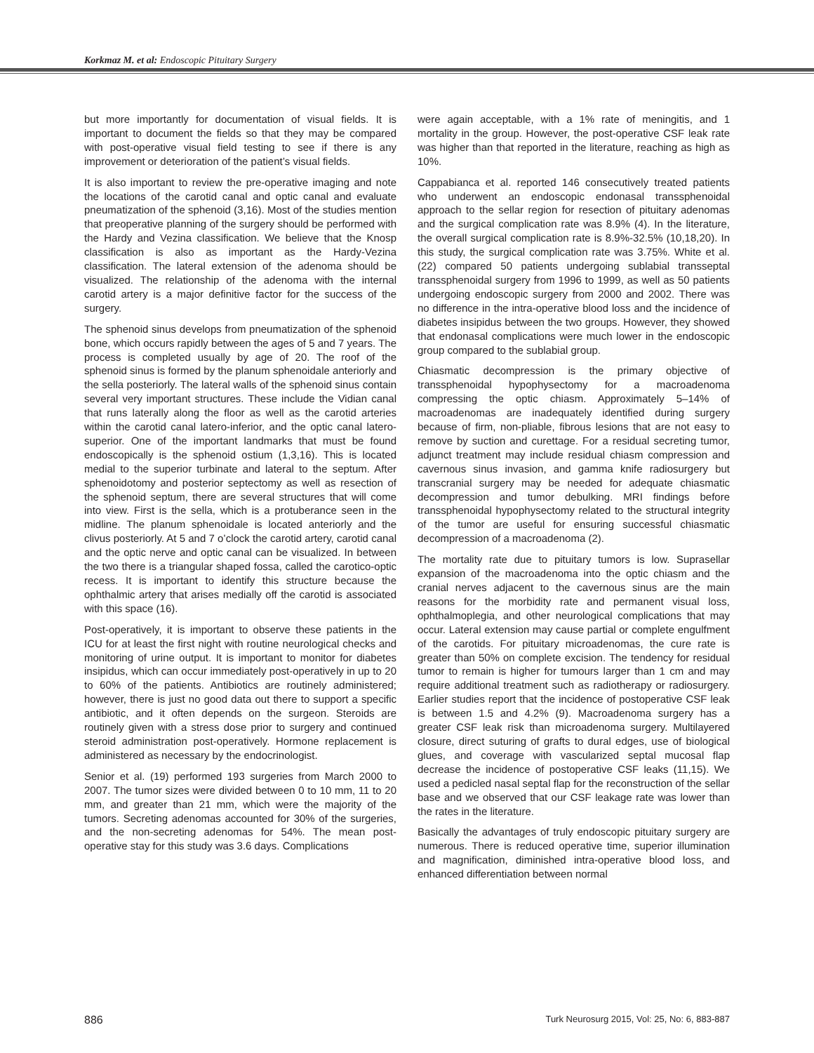Korkmaz M. et al: Endoscopic Pituitary Surgery
but more importantly for documentation of visual fields. It is important to document the fields so that they may be compared with post-operative visual field testing to see if there is any improvement or deterioration of the patient’s visual fields.
It is also important to review the pre-operative imaging and note the locations of the carotid canal and optic canal and evaluate pneumatization of the sphenoid (3,16). Most of the studies mention that preoperative planning of the surgery should be performed with the Hardy and Vezina classification. We believe that the Knosp classification is also as important as the Hardy-Vezina classification. The lateral extension of the adenoma should be visualized. The relationship of the adenoma with the internal carotid artery is a major definitive factor for the success of the surgery.
The sphenoid sinus develops from pneumatization of the sphenoid bone, which occurs rapidly between the ages of 5 and 7 years. The process is completed usually by age of 20. The roof of the sphenoid sinus is formed by the planum sphenoidale anteriorly and the sella posteriorly. The lateral walls of the sphenoid sinus contain several very important structures. These include the Vidian canal that runs laterally along the floor as well as the carotid arteries within the carotid canal latero-inferior, and the optic canal latero-superior. One of the important landmarks that must be found endoscopically is the sphenoid ostium (1,3,16). This is located medial to the superior turbinate and lateral to the septum. After sphenoidotomy and posterior septectomy as well as resection of the sphenoid septum, there are several structures that will come into view. First is the sella, which is a protuberance seen in the midline. The planum sphenoidale is located anteriorly and the clivus posteriorly. At 5 and 7 o’clock the carotid artery, carotid canal and the optic nerve and optic canal can be visualized. In between the two there is a triangular shaped fossa, called the carotico-optic recess. It is important to identify this structure because the ophthalmic artery that arises medially off the carotid is associated with this space (16).
Post-operatively, it is important to observe these patients in the ICU for at least the first night with routine neurological checks and monitoring of urine output. It is important to monitor for diabetes insipidus, which can occur immediately post-operatively in up to 20 to 60% of the patients. Antibiotics are routinely administered; however, there is just no good data out there to support a specific antibiotic, and it often depends on the surgeon. Steroids are routinely given with a stress dose prior to surgery and continued steroid administration post-operatively. Hormone replacement is administered as necessary by the endocrinologist.
Senior et al. (19) performed 193 surgeries from March 2000 to 2007. The tumor sizes were divided between 0 to 10 mm, 11 to 20 mm, and greater than 21 mm, which were the majority of the tumors. Secreting adenomas accounted for 30% of the surgeries, and the non-secreting adenomas for 54%. The mean post-operative stay for this study was 3.6 days. Complications
were again acceptable, with a 1% rate of meningitis, and 1 mortality in the group. However, the post-operative CSF leak rate was higher than that reported in the literature, reaching as high as 10%.
Cappabianca et al. reported 146 consecutively treated patients who underwent an endoscopic endonasal transsphenoidal approach to the sellar region for resection of pituitary adenomas and the surgical complication rate was 8.9% (4). In the literature, the overall surgical complication rate is 8.9%-32.5% (10,18,20). In this study, the surgical complication rate was 3.75%. White et al. (22) compared 50 patients undergoing sublabial transseptal transsphenoidal surgery from 1996 to 1999, as well as 50 patients undergoing endoscopic surgery from 2000 and 2002. There was no difference in the intra-operative blood loss and the incidence of diabetes insipidus between the two groups. However, they showed that endonasal complications were much lower in the endoscopic group compared to the sublabial group.
Chiasmatic decompression is the primary objective of transsphenoidal hypophysectomy for a macroadenoma compressing the optic chiasm. Approximately 5–14% of macroadenomas are inadequately identified during surgery because of firm, non-pliable, fibrous lesions that are not easy to remove by suction and curettage. For a residual secreting tumor, adjunct treatment may include residual chiasm compression and cavernous sinus invasion, and gamma knife radiosurgery but transcranial surgery may be needed for adequate chiasmatic decompression and tumor debulking. MRI findings before transsphenoidal hypophysectomy related to the structural integrity of the tumor are useful for ensuring successful chiasmatic decompression of a macroadenoma (2).
The mortality rate due to pituitary tumors is low. Suprasellar expansion of the macroadenoma into the optic chiasm and the cranial nerves adjacent to the cavernous sinus are the main reasons for the morbidity rate and permanent visual loss, ophthalmoplegia, and other neurological complications that may occur. Lateral extension may cause partial or complete engulfment of the carotids. For pituitary microadenomas, the cure rate is greater than 50% on complete excision. The tendency for residual tumor to remain is higher for tumours larger than 1 cm and may require additional treatment such as radiotherapy or radiosurgery. Earlier studies report that the incidence of postoperative CSF leak is between 1.5 and 4.2% (9). Macroadenoma surgery has a greater CSF leak risk than microadenoma surgery. Multilayered closure, direct suturing of grafts to dural edges, use of biological glues, and coverage with vascularized septal mucosal flap decrease the incidence of postoperative CSF leaks (11,15). We used a pedicled nasal septal flap for the reconstruction of the sellar base and we observed that our CSF leakage rate was lower than the rates in the literature.
Basically the advantages of truly endoscopic pituitary surgery are numerous. There is reduced operative time, superior illumination and magnification, diminished intra-operative blood loss, and enhanced differentiation between normal
886 Turk Neurosurg 2015, Vol: 25, No: 6, 883-887